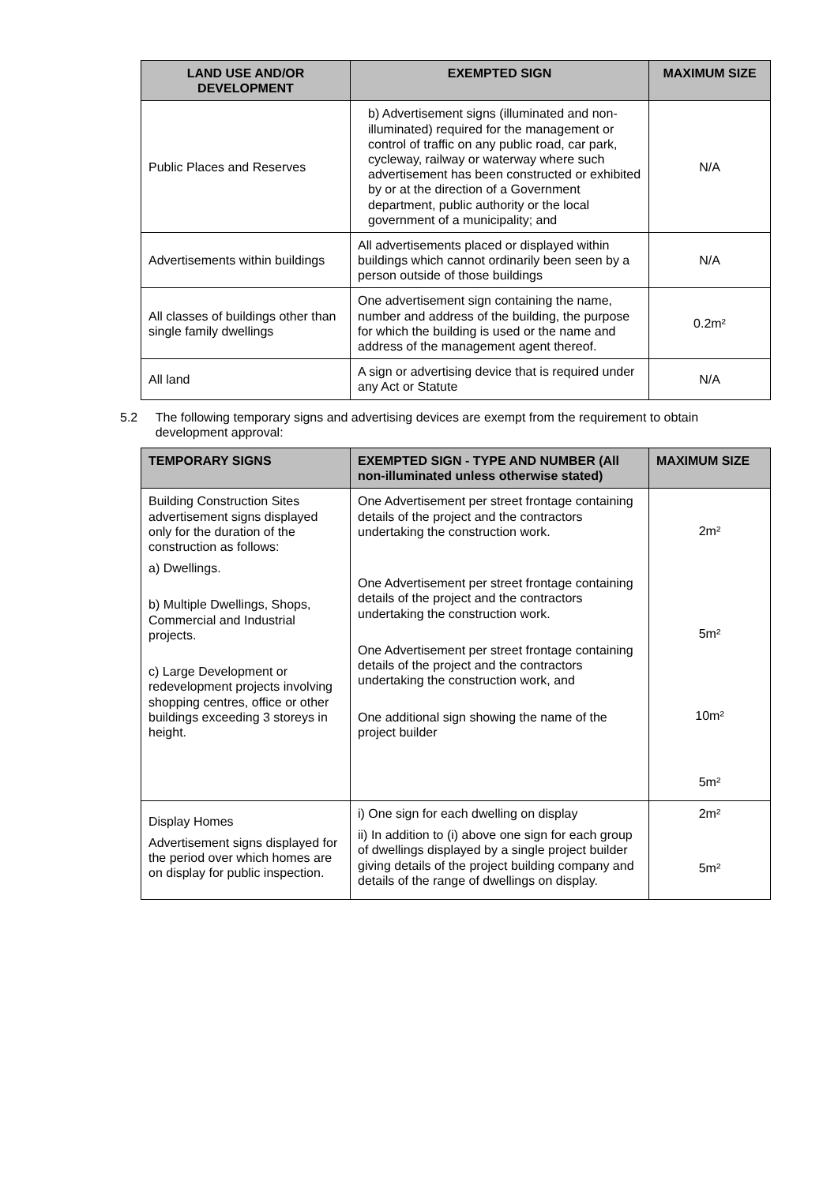| LAND USE AND/OR DEVELOPMENT | EXEMPTED SIGN | MAXIMUM SIZE |
| --- | --- | --- |
| Public Places and Reserves | b) Advertisement signs (illuminated and non-illuminated) required for the management or control of traffic on any public road, car park, cycleway, railway or waterway where such advertisement has been constructed or exhibited by or at the direction of a Government department, public authority or the local government of a municipality; and | N/A |
| Advertisements within buildings | All advertisements placed or displayed within buildings which cannot ordinarily been seen by a person outside of those buildings | N/A |
| All classes of buildings other than single family dwellings | One advertisement sign containing the name, number and address of the building, the purpose for which the building is used or the name and address of the management agent thereof. | 0.2m² |
| All land | A sign or advertising device that is required under any Act or Statute | N/A |
5.2 The following temporary signs and advertising devices are exempt from the requirement to obtain development approval:
| TEMPORARY SIGNS | EXEMPTED SIGN - TYPE AND NUMBER (All non-illuminated unless otherwise stated) | MAXIMUM SIZE |
| --- | --- | --- |
| Building Construction Sites advertisement signs displayed only for the duration of the construction as follows: a) Dwellings. b) Multiple Dwellings, Shops, Commercial and Industrial projects. c) Large Development or redevelopment projects involving shopping centres, office or other buildings exceeding 3 storeys in height. | One Advertisement per street frontage containing details of the project and the contractors undertaking the construction work. One Advertisement per street frontage containing details of the project and the contractors undertaking the construction work. One Advertisement per street frontage containing details of the project and the contractors undertaking the construction work, and One additional sign showing the name of the project builder | 2m² 5m² 10m² 5m² |
| Display Homes Advertisement signs displayed for the period over which homes are on display for public inspection. | i) One sign for each dwelling on display ii) In addition to (i) above one sign for each group of dwellings displayed by a single project builder giving details of the project building company and details of the range of dwellings on display. | 2m² 5m² |